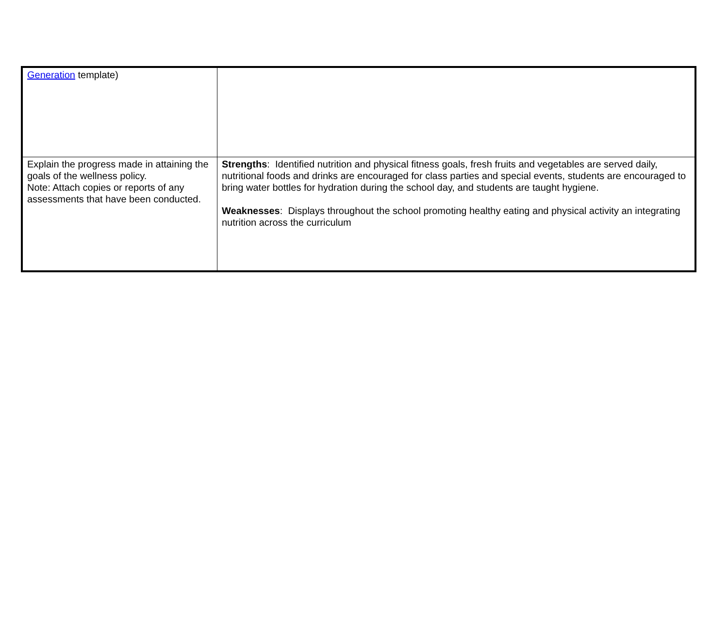| Generation template) | |
| Explain the progress made in attaining the goals of the wellness policy. Note: Attach copies or reports of any assessments that have been conducted. | Strengths : Identified nutrition and physical fitness goals, fresh fruits and vegetables are served daily, nutritional foods and drinks are encouraged for class parties and special events, students are encouraged to bring water bottles for hydration during the school day, and students are taught hygiene. Weaknesses : Displays throughout the school promoting healthy eating and physical activity an integrating nutrition across the curriculum |